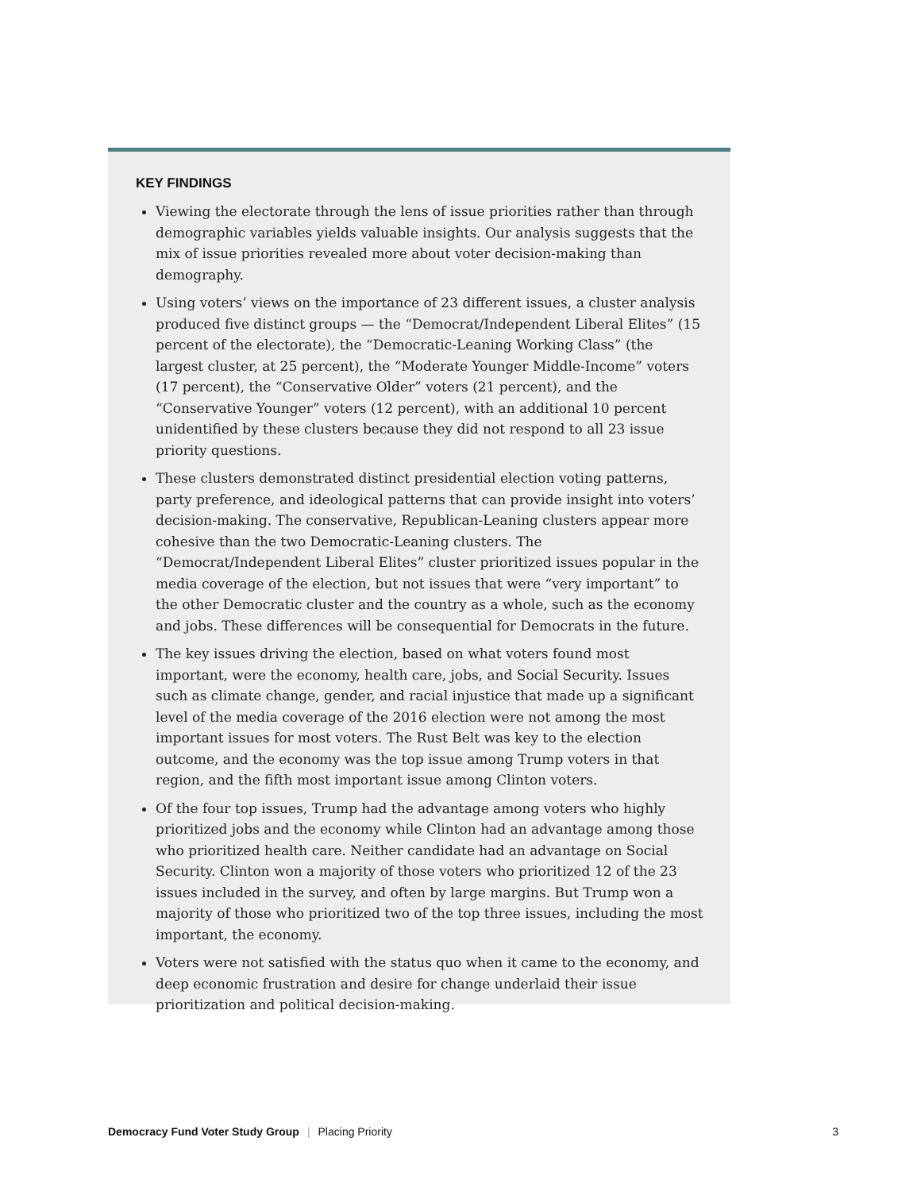KEY FINDINGS
Viewing the electorate through the lens of issue priorities rather than through demographic variables yields valuable insights. Our analysis suggests that the mix of issue priorities revealed more about voter decision-making than demography.
Using voters’ views on the importance of 23 different issues, a cluster analysis produced five distinct groups — the “Democrat/Independent Liberal Elites” (15 percent of the electorate), the “Democratic-Leaning Working Class” (the largest cluster, at 25 percent), the “Moderate Younger Middle-Income” voters (17 percent), the “Conservative Older” voters (21 percent), and the “Conservative Younger” voters (12 percent), with an additional 10 percent unidentified by these clusters because they did not respond to all 23 issue priority questions.
These clusters demonstrated distinct presidential election voting patterns, party preference, and ideological patterns that can provide insight into voters’ decision-making. The conservative, Republican-Leaning clusters appear more cohesive than the two Democratic-Leaning clusters. The “Democrat/Independent Liberal Elites” cluster prioritized issues popular in the media coverage of the election, but not issues that were “very important” to the other Democratic cluster and the country as a whole, such as the economy and jobs. These differences will be consequential for Democrats in the future.
The key issues driving the election, based on what voters found most important, were the economy, health care, jobs, and Social Security. Issues such as climate change, gender, and racial injustice that made up a significant level of the media coverage of the 2016 election were not among the most important issues for most voters. The Rust Belt was key to the election outcome, and the economy was the top issue among Trump voters in that region, and the fifth most important issue among Clinton voters.
Of the four top issues, Trump had the advantage among voters who highly prioritized jobs and the economy while Clinton had an advantage among those who prioritized health care. Neither candidate had an advantage on Social Security. Clinton won a majority of those voters who prioritized 12 of the 23 issues included in the survey, and often by large margins. But Trump won a majority of those who prioritized two of the top three issues, including the most important, the economy.
Voters were not satisfied with the status quo when it came to the economy, and deep economic frustration and desire for change underlaid their issue prioritization and political decision-making.
Democracy Fund Voter Study Group | Placing Priority 3